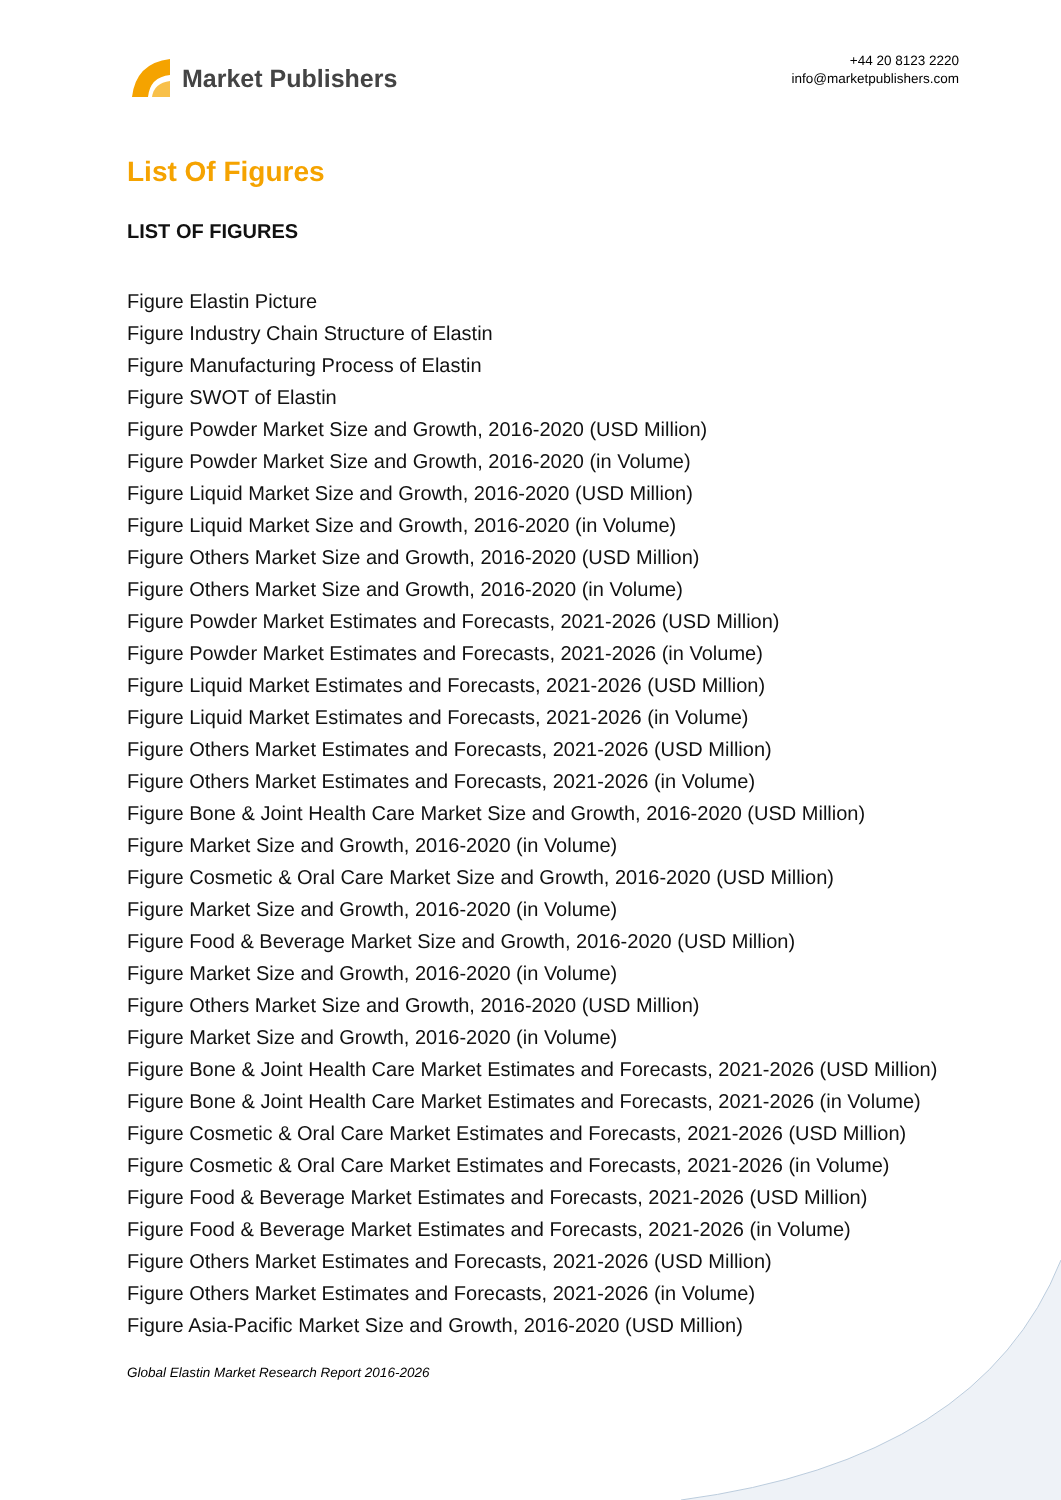Market Publishers
+44 20 8123 2220
info@marketpublishers.com
List Of Figures
LIST OF FIGURES
Figure Elastin Picture
Figure Industry Chain Structure of Elastin
Figure Manufacturing Process of Elastin
Figure SWOT of Elastin
Figure Powder Market Size and Growth, 2016-2020 (USD Million)
Figure Powder Market Size and Growth, 2016-2020 (in Volume)
Figure Liquid Market Size and Growth, 2016-2020 (USD Million)
Figure Liquid Market Size and Growth, 2016-2020 (in Volume)
Figure Others Market Size and Growth, 2016-2020 (USD Million)
Figure Others Market Size and Growth, 2016-2020 (in Volume)
Figure Powder Market Estimates and Forecasts, 2021-2026 (USD Million)
Figure Powder Market Estimates and Forecasts, 2021-2026 (in Volume)
Figure Liquid Market Estimates and Forecasts, 2021-2026 (USD Million)
Figure Liquid Market Estimates and Forecasts, 2021-2026 (in Volume)
Figure Others Market Estimates and Forecasts, 2021-2026 (USD Million)
Figure Others Market Estimates and Forecasts, 2021-2026 (in Volume)
Figure Bone & Joint Health Care Market Size and Growth, 2016-2020 (USD Million)
Figure Market Size and Growth, 2016-2020 (in Volume)
Figure Cosmetic & Oral Care Market Size and Growth, 2016-2020 (USD Million)
Figure Market Size and Growth, 2016-2020 (in Volume)
Figure Food & Beverage Market Size and Growth, 2016-2020 (USD Million)
Figure Market Size and Growth, 2016-2020 (in Volume)
Figure Others Market Size and Growth, 2016-2020 (USD Million)
Figure Market Size and Growth, 2016-2020 (in Volume)
Figure Bone & Joint Health Care Market Estimates and Forecasts, 2021-2026 (USD Million)
Figure Bone & Joint Health Care Market Estimates and Forecasts, 2021-2026 (in Volume)
Figure Cosmetic & Oral Care Market Estimates and Forecasts, 2021-2026 (USD Million)
Figure Cosmetic & Oral Care Market Estimates and Forecasts, 2021-2026 (in Volume)
Figure Food & Beverage Market Estimates and Forecasts, 2021-2026 (USD Million)
Figure Food & Beverage Market Estimates and Forecasts, 2021-2026 (in Volume)
Figure Others Market Estimates and Forecasts, 2021-2026 (USD Million)
Figure Others Market Estimates and Forecasts, 2021-2026 (in Volume)
Figure Asia-Pacific Market Size and Growth, 2016-2020 (USD Million)
Global Elastin Market Research Report 2016-2026